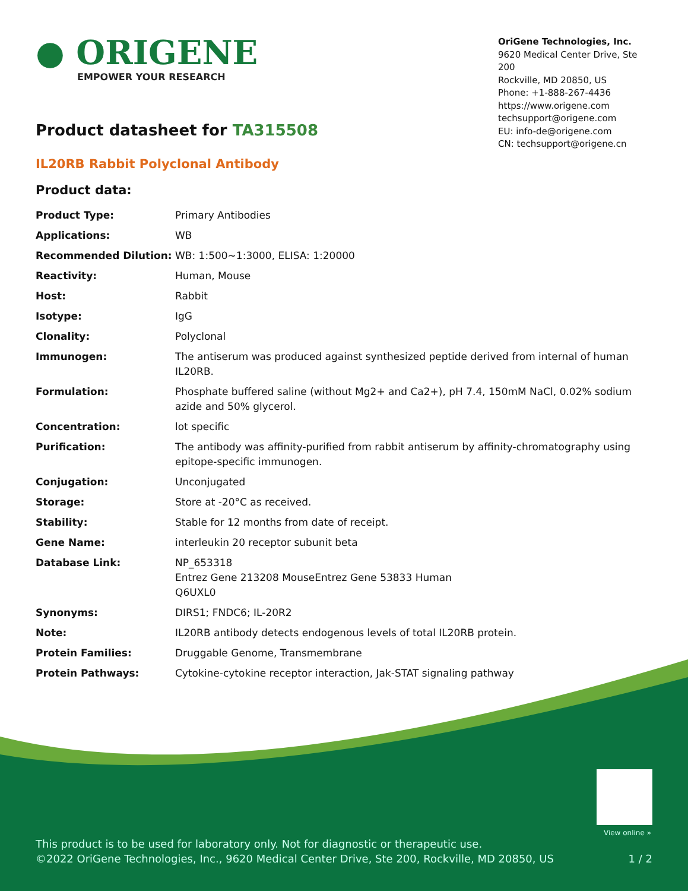● ORIGENE
EMPOWER YOUR RESEARCH
OriGene Technologies, Inc.
9620 Medical Center Drive, Ste 200
Rockville, MD 20850, US
Phone: +1-888-267-4436
https://www.origene.com
techsupport@origene.com
EU: info-de@origene.com
CN: techsupport@origene.cn
Product datasheet for TA315508
IL20RB Rabbit Polyclonal Antibody
Product data:
| Product Type: | Primary Antibodies |
| Applications: | WB |
| Recommended Dilution: | WB: 1:500~1:3000, ELISA: 1:20000 |
| Reactivity: | Human, Mouse |
| Host: | Rabbit |
| Isotype: | IgG |
| Clonality: | Polyclonal |
| Immunogen: | The antiserum was produced against synthesized peptide derived from internal of human IL20RB. |
| Formulation: | Phosphate buffered saline (without Mg2+ and Ca2+), pH 7.4, 150mM NaCl, 0.02% sodium azide and 50% glycerol. |
| Concentration: | lot specific |
| Purification: | The antibody was affinity-purified from rabbit antiserum by affinity-chromatography using epitope-specific immunogen. |
| Conjugation: | Unconjugated |
| Storage: | Store at -20°C as received. |
| Stability: | Stable for 12 months from date of receipt. |
| Gene Name: | interleukin 20 receptor subunit beta |
| Database Link: | NP_653318 Entrez Gene 213208 Mouse Entrez Gene 53833 Human Q6UXL0 |
| Synonyms: | DIRS1; FNDC6; IL-20R2 |
| Note: | IL20RB antibody detects endogenous levels of total IL20RB protein. |
| Protein Families: | Druggable Genome, Transmembrane |
| Protein Pathways: | Cytokine-cytokine receptor interaction, Jak-STAT signaling pathway |
View online »
This product is to be used for laboratory only. Not for diagnostic or therapeutic use.
©2022 OriGene Technologies, Inc., 9620 Medical Center Drive, Ste 200, Rockville, MD 20850, US 1 / 2